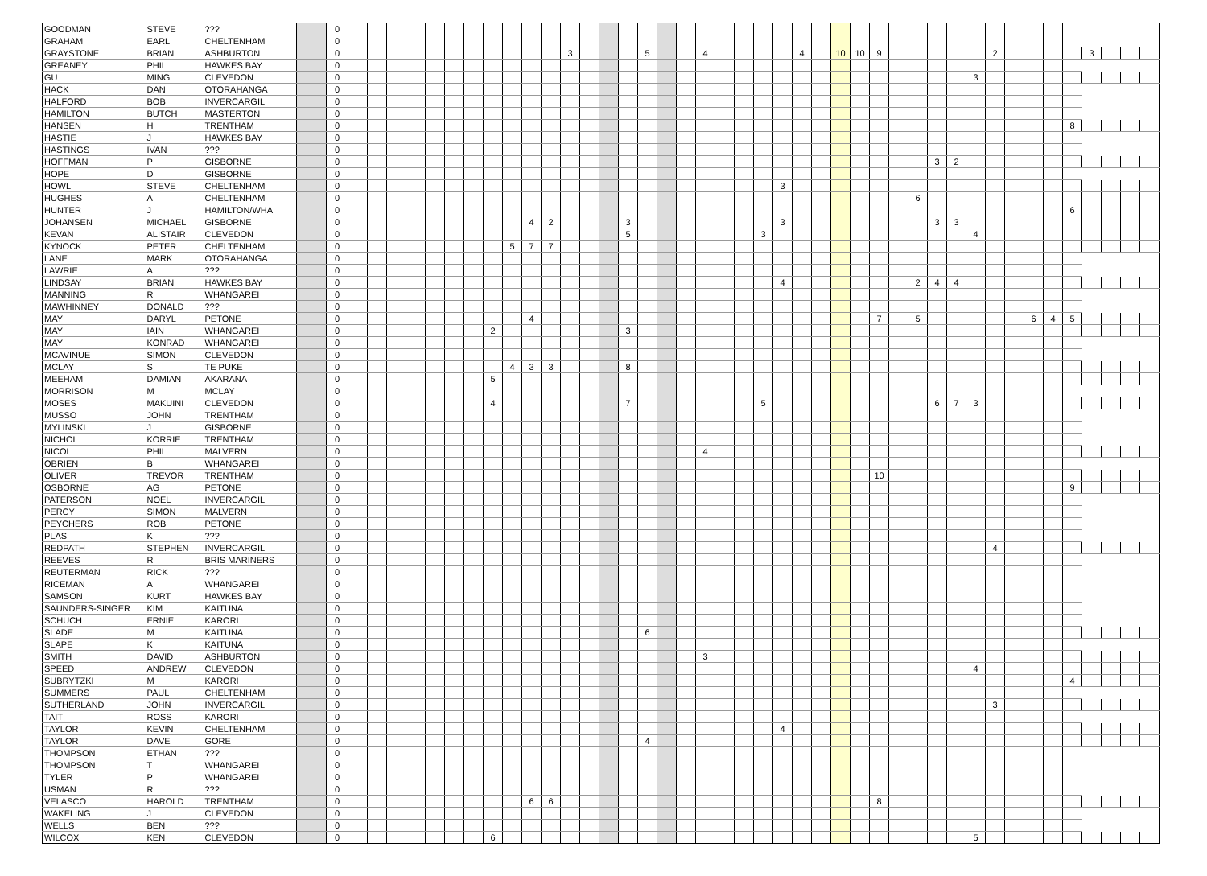| GOODMAN | STEVE | ??? | | 0 | | | | | | | | | | | | | | | | | | | | | | | | | | | | | | | | | | | | | | | | | | |
| GRAHAM | EARL | CHELTENHAM | | 0 | | | | | | | | | | | | | | | | | | | | | | | | | | | | | | | | | | | | | | | | | | |
| GRAYSTONE | BRIAN | ASHBURTON | | 0 | | | | | | | | | | | | 3 | | | | 5 | | | 4 | | | | | 4 | | 10 | 10 | 9 | | | | | | 2 | | | | | 3 | | | |
| GREANEY | PHIL | HAWKES BAY | | 0 | | | | | | | | | | | | | | | | | | | | | | | | | | | | | | | | | | | | | | | | | | |
| GU | MING | CLEVEDON | | 0 | | | | | | | | | | | | | | | | | | | | | | | | | | | | | | | | | 3 | | | | | | | | | |
| HACK | DAN | OTORAHANGA | | 0 | | | | | | | | | | | | | | | | | | | | | | | | | | | | | | | | | | | | | | | | | | |
| HALFORD | BOB | INVERCARGIL | | 0 | | | | | | | | | | | | | | | | | | | | | | | | | | | | | | | | | | | | | | | | | | |
| HAMILTON | BUTCH | MASTERTON | | 0 | | | | | | | | | | | | | | | | | | | | | | | | | | | | | | | | | | | | | | | | | | |
| HANSEN | H | TRENTHAM | | 0 | | | | | | | | | | | | | | | | | | | | | | | | | | | | | | | | | | | | | | 8 | | | | |
| HASTIE | J | HAWKES BAY | | 0 | | | | | | | | | | | | | | | | | | | | | | | | | | | | | | | | | | | | | | | | | | |
| HASTINGS | IVAN | ??? | | 0 | | | | | | | | | | | | | | | | | | | | | | | | | | | | | | | | | | | | | | | | | | |
| HOFFMAN | P | GISBORNE | | 0 | | | | | | | | | | | | | | | | | | | | | | | | | | | | | | | 3 | 2 | | | | | | | | | | |
| HOPE | D | GISBORNE | | 0 | | | | | | | | | | | | | | | | | | | | | | | | | | | | | | | | | | | | | | | | | | |
| HOWL | STEVE | CHELTENHAM | | 0 | | | | | | | | | | | | | | | | | | | | | | | 3 | | | | | | | | | | | | | | | | | | | |
| HUGHES | A | CHELTENHAM | | 0 | | | | | | | | | | | | | | | | | | | | | | | | | | | | | | 6 | | | | | | | | | | | | |
| HUNTER | J | HAMILTON/WHA | | 0 | | | | | | | | | | | | | | | | | | | | | | | | | | | | | | | | | | | | | | 6 | | | | |
| JOHANSEN | MICHAEL | GISBORNE | | 0 | | | | | | | | | | 4 | 2 | | | | 3 | | | | | | | | 3 | | | | | | | | 3 | 3 | | | | | | | | | | |
| KEVAN | ALISTAIR | CLEVEDON | | 0 | | | | | | | | | | | | | | | 5 | | | | | | | 3 | | | | | | | | | | | 4 | | | | | | | | | |
| KYNOCK | PETER | CHELTENHAM | | 0 | | | | | | | | | 5 | 7 | 7 | | | | | | | | | | | | | | | | | | | | | | | | | | | | | | | |
| LANE | MARK | OTORAHANGA | | 0 | | | | | | | | | | | | | | | | | | | | | | | | | | | | | | | | | | | | | | | | | | |
| LAWRIE | A | ??? | | 0 | | | | | | | | | | | | | | | | | | | | | | | | | | | | | | | | | | | | | | | | | | |
| LINDSAY | BRIAN | HAWKES BAY | | 0 | | | | | | | | | | | | | | | | | | | | | | | 4 | | | | | | | 2 | 4 | 4 | | | | | | | | | | |
| MANNING | R | WHANGAREI | | 0 | | | | | | | | | | | | | | | | | | | | | | | | | | | | | | | | | | | | | | | | | | |
| MAWHINNEY | DONALD | ??? | | 0 | | | | | | | | | | | | | | | | | | | | | | | | | | | | | | | | | | | | | | | | | | |
| MAY | DARYL | PETONE | | 0 | | | | | | | | | | 4 | | | | | | | | | | | | | | | | | | 7 | | 5 | | | | | | 6 | 4 | 5 | | | | |
| MAY | IAIN | WHANGAREI | | 0 | | | | | | | | 2 | | | | | | | 3 | | | | | | | | | | | | | | | | | | | | | | | | | | | |
| MAY | KONRAD | WHANGAREI | | 0 | | | | | | | | | | | | | | | | | | | | | | | | | | | | | | | | | | | | | | | | | | |
| MCAVINUE | SIMON | CLEVEDON | | 0 | | | | | | | | | | | | | | | | | | | | | | | | | | | | | | | | | | | | | | | | | | |
| MCLAY | S | TE PUKE | | 0 | | | | | | | | | 4 | 3 | 3 | | | | 8 | | | | | | | | | | | | | | | | | | | | | | | | | | | |
| MEEHAM | DAMIAN | AKARANA | | 0 | | | | | | | | 5 | | | | | | | | | | | | | | | | | | | | | | | | | | | | | | | | | | |
| MORRISON | M | MCLAY | | 0 | | | | | | | | | | | | | | | | | | | | | | | | | | | | | | | | | | | | | | | | | | |
| MOSES | MAKUINI | CLEVEDON | | 0 | | | | | | | | 4 | | | | | | | 7 | | | | | | | 5 | | | | | | | | | 6 | 7 | 3 | | | | | | | | | |
| MUSSO | JOHN | TRENTHAM | | 0 | | | | | | | | | | | | | | | | | | | | | | | | | | | | | | | | | | | | | | | | | | |
| MYLINSKI | J | GISBORNE | | 0 | | | | | | | | | | | | | | | | | | | | | | | | | | | | | | | | | | | | | | | | | | |
| NICHOL | KORRIE | TRENTHAM | | 0 | | | | | | | | | | | | | | | | | | | | | | | | | | | | | | | | | | | | | | | | | | |
| NICOL | PHIL | MALVERN | | 0 | | | | | | | | | | | | | | | | | | | 4 | | | | | | | | | | | | | | | | | | | | | | | |
| OBRIEN | B | WHANGAREI | | 0 | | | | | | | | | | | | | | | | | | | | | | | | | | | | | | | | | | | | | | | | | | |
| OLIVER | TREVOR | TRENTHAM | | 0 | | | | | | | | | | | | | | | | | | | | | | | | | | | | 10 | | | | | | | | | | | | | | |
| OSBORNE | AG | PETONE | | 0 | | | | | | | | | | | | | | | | | | | | | | | | | | | | | | | | | | | | | | 9 | | | | |
| PATERSON | NOEL | INVERCARGIL | | 0 | | | | | | | | | | | | | | | | | | | | | | | | | | | | | | | | | | | | | | | | | | |
| PERCY | SIMON | MALVERN | | 0 | | | | | | | | | | | | | | | | | | | | | | | | | | | | | | | | | | | | | | | | | | |
| PEYCHERS | ROB | PETONE | | 0 | | | | | | | | | | | | | | | | | | | | | | | | | | | | | | | | | | | | | | | | | | |
| PLAS | K | ??? | | 0 | | | | | | | | | | | | | | | | | | | | | | | | | | | | | | | | | | | | | | | | | | |
| REDPATH | STEPHEN | INVERCARGIL | | 0 | | | | | | | | | | | | | | | | | | | | | | | | | | | | | | | | | | 4 | | | | | | | | |
| REEVES | R | BRIS MARINERS | | 0 | | | | | | | | | | | | | | | | | | | | | | | | | | | | | | | | | | | | | | | | | | |
| REUTERMAN | RICK | ??? | | 0 | | | | | | | | | | | | | | | | | | | | | | | | | | | | | | | | | | | | | | | | | | |
| RICEMAN | A | WHANGAREI | | 0 | | | | | | | | | | | | | | | | | | | | | | | | | | | | | | | | | | | | | | | | | | |
| SAMSON | KURT | HAWKES BAY | | 0 | | | | | | | | | | | | | | | | | | | | | | | | | | | | | | | | | | | | | | | | | | |
| SAUNDERS-SINGER | KIM | KAITUNA | | 0 | | | | | | | | | | | | | | | | | | | | | | | | | | | | | | | | | | | | | | | | | | |
| SCHUCH | ERNIE | KARORI | | 0 | | | | | | | | | | | | | | | | | | | | | | | | | | | | | | | | | | | | | | | | | | |
| SLADE | M | KAITUNA | | 0 | | | | | | | | | | | | | | | | 6 | | | | | | | | | | | | | | | | | | | | | | | | | | |
| SLAPE | K | KAITUNA | | 0 | | | | | | | | | | | | | | | | | | | | | | | | | | | | | | | | | | | | | | | | | | |
| SMITH | DAVID | ASHBURTON | | 0 | | | | | | | | | | | | | | | | | | | 3 | | | | | | | | | | | | | | | | | | | | | | | |
| SPEED | ANDREW | CLEVEDON | | 0 | | | | | | | | | | | | | | | | | | | | | | | | | | | | | | | | | 4 | | | | | | | | | |
| SUBRYTZKI | M | KARORI | | 0 | | | | | | | | | | | | | | | | | | | | | | | | | | | | | | | | | | | | | | 4 | | | | |
| SUMMERS | PAUL | CHELTENHAM | | 0 | | | | | | | | | | | | | | | | | | | | | | | | | | | | | | | | | | | | | | | | | | |
| SUTHERLAND | JOHN | INVERCARGIL | | 0 | | | | | | | | | | | | | | | | | | | | | | | | | | | | | | | | | | 3 | | | | | | | | |
| TAIT | ROSS | KARORI | | 0 | | | | | | | | | | | | | | | | | | | | | | | | | | | | | | | | | | | | | | | | | | |
| TAYLOR | KEVIN | CHELTENHAM | | 0 | | | | | | | | | | | | | | | | | | | | | | | 4 | | | | | | | | | | | | | | | | | | | |
| TAYLOR | DAVE | GORE | | 0 | | | | | | | | | | | | | | | | 4 | | | | | | | | | | | | | | | | | | | | | | | | | | |
| THOMPSON | ETHAN | ??? | | 0 | | | | | | | | | | | | | | | | | | | | | | | | | | | | | | | | | | | | | | | | | | |
| THOMPSON | T | WHANGAREI | | 0 | | | | | | | | | | | | | | | | | | | | | | | | | | | | | | | | | | | | | | | | | | |
| TYLER | P | WHANGAREI | | 0 | | | | | | | | | | | | | | | | | | | | | | | | | | | | | | | | | | | | | | | | | | |
| USMAN | R | ??? | | 0 | | | | | | | | | | | | | | | | | | | | | | | | | | | | | | | | | | | | | | | | | | |
| VELASCO | HAROLD | TRENTHAM | | 0 | | | | | | | | | | 6 | 6 | | | | | | | | | | | | | | | | | 8 | | | | | | | | | | | | | | |
| WAKELING | J | CLEVEDON | | 0 | | | | | | | | | | | | | | | | | | | | | | | | | | | | | | | | | | | | | | | | | | |
| WELLS | BEN | ??? | | 0 | | | | | | | | | | | | | | | | | | | | | | | | | | | | | | | | | | | | | | | | | | |
| WILCOX | KEN | CLEVEDON | | 0 | | | | | | | | 6 | | | | | | | | | | | | | | | | | | | | | | | | | 5 | | | | | | | | | |